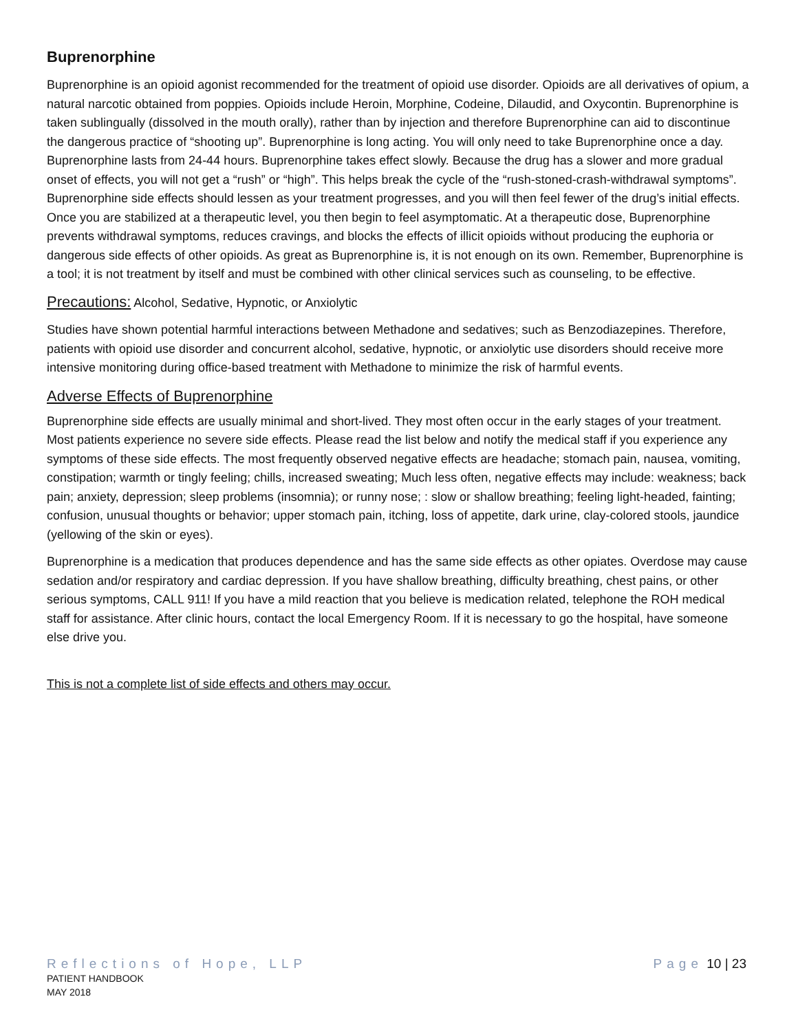Buprenorphine
Buprenorphine is an opioid agonist recommended for the treatment of opioid use disorder. Opioids are all derivatives of opium, a natural narcotic obtained from poppies. Opioids include Heroin, Morphine, Codeine, Dilaudid, and Oxycontin. Buprenorphine is taken sublingually (dissolved in the mouth orally), rather than by injection and therefore Buprenorphine can aid to discontinue the dangerous practice of “shooting up”. Buprenorphine is long acting. You will only need to take Buprenorphine once a day. Buprenorphine lasts from 24-44 hours. Buprenorphine takes effect slowly. Because the drug has a slower and more gradual onset of effects, you will not get a “rush” or “high”. This helps break the cycle of the “rush-stoned-crash-withdrawal symptoms”. Buprenorphine side effects should lessen as your treatment progresses, and you will then feel fewer of the drug’s initial effects. Once you are stabilized at a therapeutic level, you then begin to feel asymptomatic. At a therapeutic dose, Buprenorphine prevents withdrawal symptoms, reduces cravings, and blocks the effects of illicit opioids without producing the euphoria or dangerous side effects of other opioids. As great as Buprenorphine is, it is not enough on its own. Remember, Buprenorphine is a tool; it is not treatment by itself and must be combined with other clinical services such as counseling, to be effective.
Precautions: Alcohol, Sedative, Hypnotic, or Anxiolytic
Studies have shown potential harmful interactions between Methadone and sedatives; such as Benzodiazepines. Therefore, patients with opioid use disorder and concurrent alcohol, sedative, hypnotic, or anxiolytic use disorders should receive more intensive monitoring during office-based treatment with Methadone to minimize the risk of harmful events.
Adverse Effects of Buprenorphine
Buprenorphine side effects are usually minimal and short-lived. They most often occur in the early stages of your treatment. Most patients experience no severe side effects. Please read the list below and notify the medical staff if you experience any symptoms of these side effects. The most frequently observed negative effects are headache; stomach pain, nausea, vomiting, constipation; warmth or tingly feeling; chills, increased sweating; Much less often, negative effects may include: weakness; back pain; anxiety, depression; sleep problems (insomnia); or runny nose; : slow or shallow breathing; feeling light-headed, fainting; confusion, unusual thoughts or behavior; upper stomach pain, itching, loss of appetite, dark urine, clay-colored stools, jaundice (yellowing of the skin or eyes).
Buprenorphine is a medication that produces dependence and has the same side effects as other opiates. Overdose may cause sedation and/or respiratory and cardiac depression. If you have shallow breathing, difficulty breathing, chest pains, or other serious symptoms, CALL 911! If you have a mild reaction that you believe is medication related, telephone the ROH medical staff for assistance. After clinic hours, contact the local Emergency Room. If it is necessary to go the hospital, have someone else drive you.
This is not a complete list of side effects and others may occur.
Reflections of Hope, LLP
PATIENT HANDBOOK
MAY 2018
Page 10 | 23